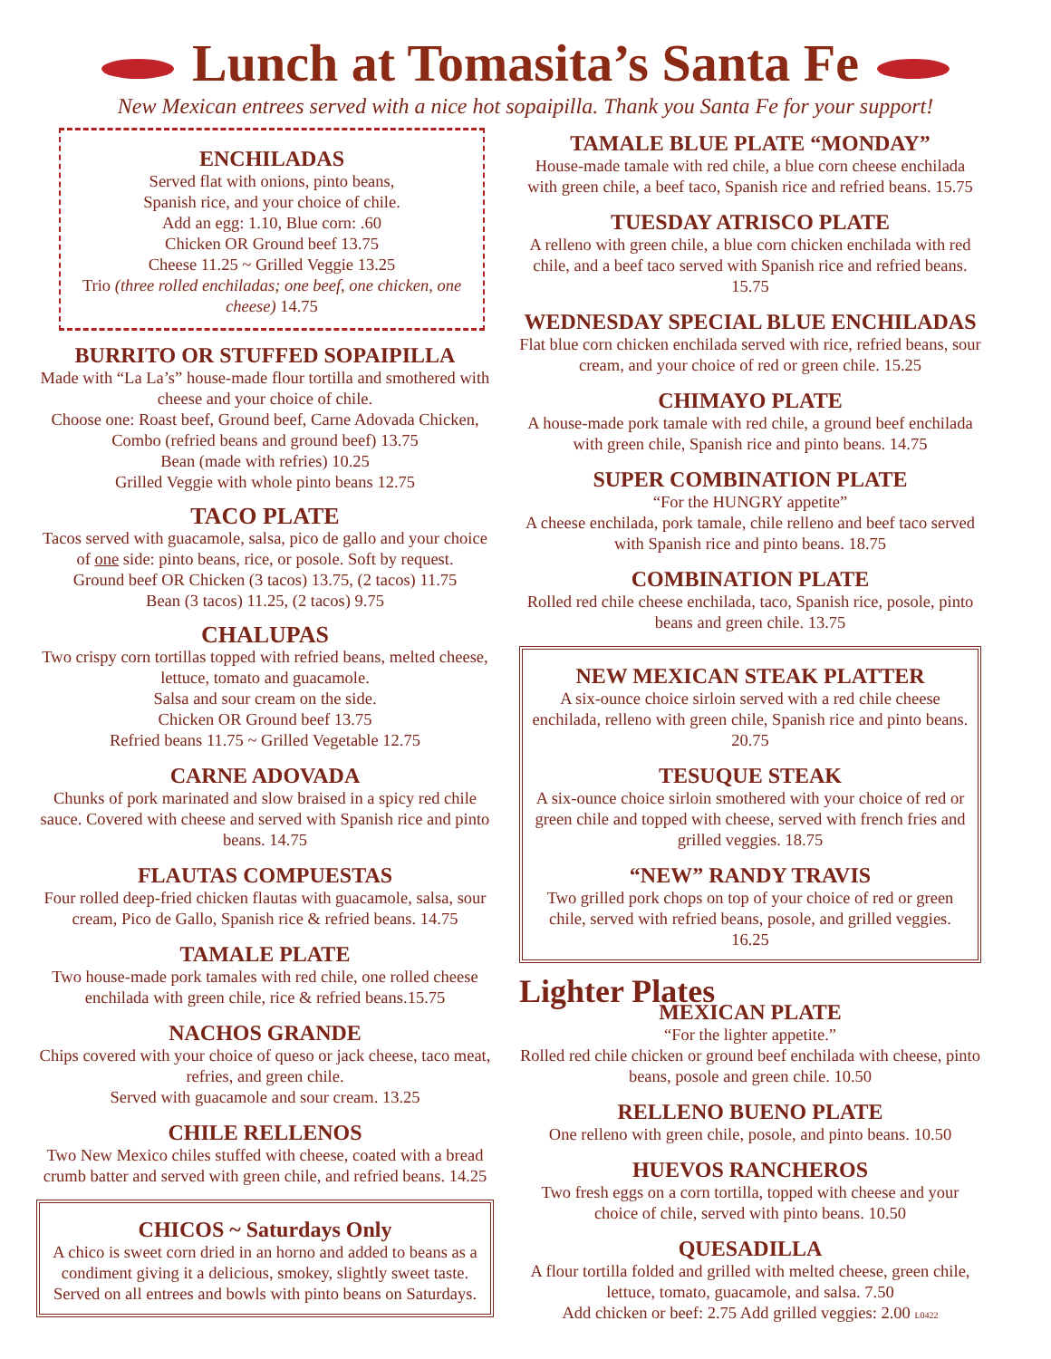Lunch at Tomasita’s Santa Fe
New Mexican entrees served with a nice hot sopaipilla. Thank you Santa Fe for your support!
ENCHILADAS
Served flat with onions, pinto beans,
Spanish rice, and your choice of chile.
Add an egg: 1.10, Blue corn: .60
Chicken OR Ground beef 13.75
Cheese 11.25 ~ Grilled Veggie 13.25
Trio (three rolled enchiladas; one beef, one chicken, one cheese) 14.75
BURRITO OR STUFFED SOPAIPILLA
Made with “La La’s” house-made flour tortilla and smothered with cheese and your choice of chile.
Choose one: Roast beef, Ground beef, Carne Adovada Chicken, Combo (refried beans and ground beef) 13.75
Bean (made with refries) 10.25
Grilled Veggie with whole pinto beans 12.75
TACO PLATE
Tacos served with guacamole, salsa, pico de gallo and your choice of one side: pinto beans, rice, or posole. Soft by request.
Ground beef OR Chicken (3 tacos) 13.75, (2 tacos) 11.75
Bean (3 tacos) 11.25, (2 tacos) 9.75
CHALUPAS
Two crispy corn tortillas topped with refried beans, melted cheese, lettuce, tomato and guacamole.
Salsa and sour cream on the side.
Chicken OR Ground beef 13.75
Refried beans 11.75 ~ Grilled Vegetable 12.75
CARNE ADOVADA
Chunks of pork marinated and slow braised in a spicy red chile sauce. Covered with cheese and served with Spanish rice and pinto beans. 14.75
FLAUTAS COMPUESTAS
Four rolled deep-fried chicken flautas with guacamole, salsa, sour cream, Pico de Gallo, Spanish rice & refried beans. 14.75
TAMALE PLATE
Two house-made pork tamales with red chile, one rolled cheese enchilada with green chile, rice & refried beans.15.75
NACHOS GRANDE
Chips covered with your choice of queso or jack cheese, taco meat, refries, and green chile.
Served with guacamole and sour cream. 13.25
CHILE RELLENOS
Two New Mexico chiles stuffed with cheese, coated with a bread crumb batter and served with green chile, and refried beans. 14.25
CHICOS ~ Saturdays Only
A chico is sweet corn dried in an horno and added to beans as a condiment giving it a delicious, smokey, slightly sweet taste. Served on all entrees and bowls with pinto beans on Saturdays.
TAMALE BLUE PLATE “MONDAY”
House-made tamale with red chile, a blue corn cheese enchilada with green chile, a beef taco, Spanish rice and refried beans. 15.75
TUESDAY ATRISCO PLATE
A relleno with green chile, a blue corn chicken enchilada with red chile, and a beef taco served with Spanish rice and refried beans. 15.75
WEDNESDAY SPECIAL BLUE ENCHILADAS
Flat blue corn chicken enchilada served with rice, refried beans, sour cream, and your choice of red or green chile. 15.25
CHIMAYO PLATE
A house-made pork tamale with red chile, a ground beef enchilada with green chile, Spanish rice and pinto beans. 14.75
SUPER COMBINATION PLATE
“For the HUNGRY appetite”
A cheese enchilada, pork tamale, chile relleno and beef taco served with Spanish rice and pinto beans. 18.75
COMBINATION PLATE
Rolled red chile cheese enchilada, taco, Spanish rice, posole, pinto beans and green chile. 13.75
NEW MEXICAN STEAK PLATTER
A six-ounce choice sirloin served with a red chile cheese enchilada, relleno with green chile, Spanish rice and pinto beans. 20.75
TESUQUE STEAK
A six-ounce choice sirloin smothered with your choice of red or green chile and topped with cheese, served with french fries and grilled veggies. 18.75
“NEW” RANDY TRAVIS
Two grilled pork chops on top of your choice of red or green chile, served with refried beans, posole, and grilled veggies. 16.25
Lighter Plates
MEXICAN PLATE
“For the lighter appetite.”
Rolled red chile chicken or ground beef enchilada with cheese, pinto beans, posole and green chile. 10.50
RELLENO BUENO PLATE
One relleno with green chile, posole, and pinto beans. 10.50
HUEVOS RANCHEROS
Two fresh eggs on a corn tortilla, topped with cheese and your choice of chile, served with pinto beans. 10.50
QUESADILLA
A flour tortilla folded and grilled with melted cheese, green chile, lettuce, tomato, guacamole, and salsa. 7.50
Add chicken or beef: 2.75 Add grilled veggies: 2.00 L0422